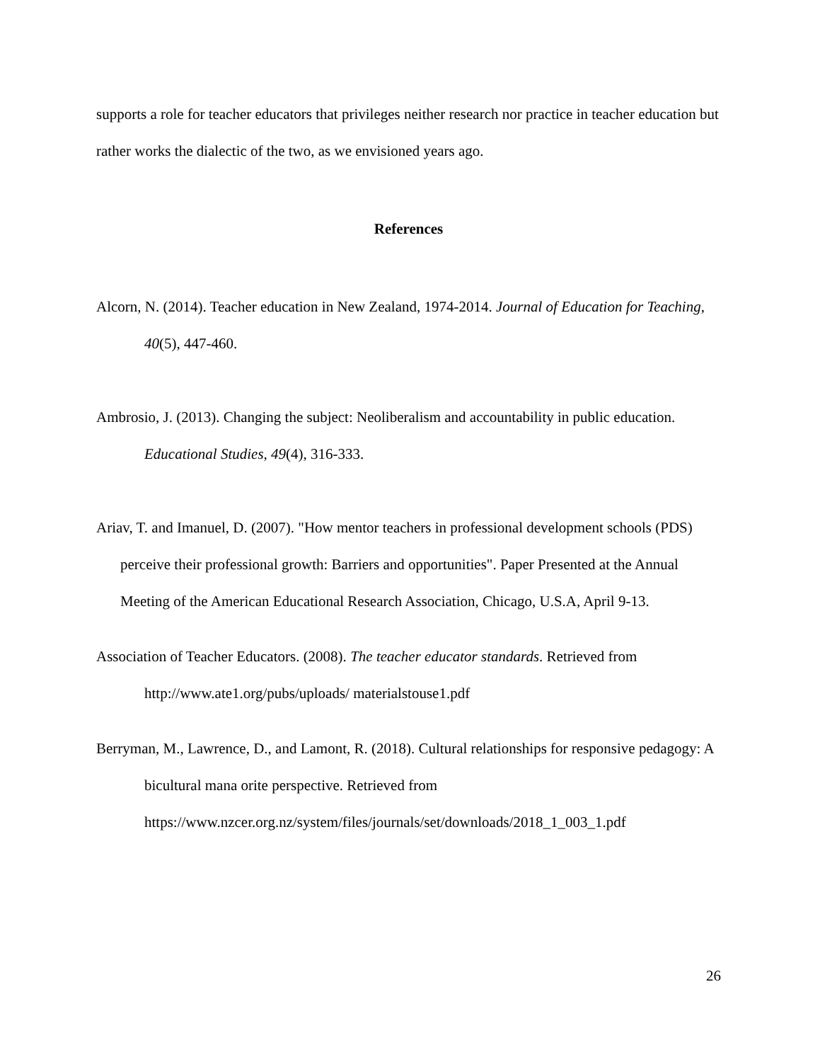supports a role for teacher educators that privileges neither research nor practice in teacher education but rather works the dialectic of the two, as we envisioned years ago.
References
Alcorn, N. (2014). Teacher education in New Zealand, 1974-2014. Journal of Education for Teaching, 40(5), 447-460.
Ambrosio, J. (2013). Changing the subject: Neoliberalism and accountability in public education. Educational Studies, 49(4), 316-333.
Ariav, T. and Imanuel, D. (2007). "How mentor teachers in professional development schools (PDS) perceive their professional growth: Barriers and opportunities". Paper Presented at the Annual Meeting of the American Educational Research Association, Chicago, U.S.A, April 9-13.
Association of Teacher Educators. (2008). The teacher educator standards. Retrieved from http://www.ate1.org/pubs/uploads/ materialstouse1.pdf
Berryman, M., Lawrence, D., and Lamont, R. (2018). Cultural relationships for responsive pedagogy: A bicultural mana orite perspective. Retrieved from https://www.nzcer.org.nz/system/files/journals/set/downloads/2018_1_003_1.pdf
26